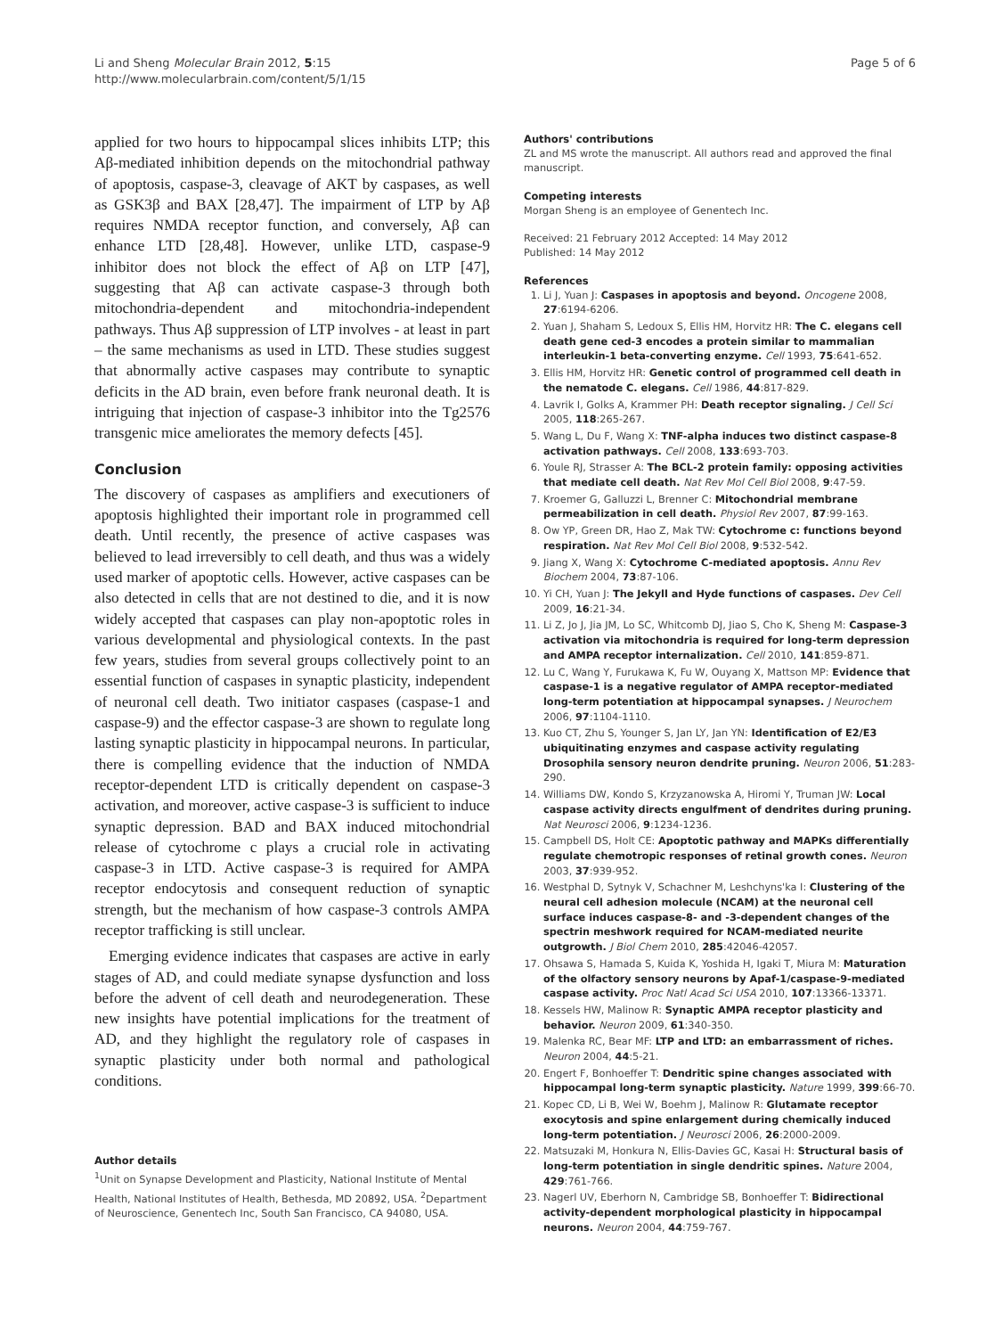Li and Sheng Molecular Brain 2012, 5:15
http://www.molecularbrain.com/content/5/1/15
Page 5 of 6
applied for two hours to hippocampal slices inhibits LTP; this Aβ-mediated inhibition depends on the mitochondrial pathway of apoptosis, caspase-3, cleavage of AKT by caspases, as well as GSK3β and BAX [28,47]. The impairment of LTP by Aβ requires NMDA receptor function, and conversely, Aβ can enhance LTD [28,48]. However, unlike LTD, caspase-9 inhibitor does not block the effect of Aβ on LTP [47], suggesting that Aβ can activate caspase-3 through both mitochondria-dependent and mitochondria-independent pathways. Thus Aβ suppression of LTP involves - at least in part – the same mechanisms as used in LTD. These studies suggest that abnormally active caspases may contribute to synaptic deficits in the AD brain, even before frank neuronal death. It is intriguing that injection of caspase-3 inhibitor into the Tg2576 transgenic mice ameliorates the memory defects [45].
Conclusion
The discovery of caspases as amplifiers and executioners of apoptosis highlighted their important role in programmed cell death. Until recently, the presence of active caspases was believed to lead irreversibly to cell death, and thus was a widely used marker of apoptotic cells. However, active caspases can be also detected in cells that are not destined to die, and it is now widely accepted that caspases can play non-apoptotic roles in various developmental and physiological contexts. In the past few years, studies from several groups collectively point to an essential function of caspases in synaptic plasticity, independent of neuronal cell death. Two initiator caspases (caspase-1 and caspase-9) and the effector caspase-3 are shown to regulate long lasting synaptic plasticity in hippocampal neurons. In particular, there is compelling evidence that the induction of NMDA receptor-dependent LTD is critically dependent on caspase-3 activation, and moreover, active caspase-3 is sufficient to induce synaptic depression. BAD and BAX induced mitochondrial release of cytochrome c plays a crucial role in activating caspase-3 in LTD. Active caspase-3 is required for AMPA receptor endocytosis and consequent reduction of synaptic strength, but the mechanism of how caspase-3 controls AMPA receptor trafficking is still unclear.
Emerging evidence indicates that caspases are active in early stages of AD, and could mediate synapse dysfunction and loss before the advent of cell death and neurodegeneration. These new insights have potential implications for the treatment of AD, and they highlight the regulatory role of caspases in synaptic plasticity under both normal and pathological conditions.
Author details
<sup>1</sup> Unit on Synapse Development and Plasticity, National Institute of Mental Health, National Institutes of Health, Bethesda, MD 20892, USA. <sup>2</sup>Department of Neuroscience, Genentech Inc, South San Francisco, CA 94080, USA.
Authors' contributions
ZL and MS wrote the manuscript. All authors read and approved the final manuscript.
Competing interests
Morgan Sheng is an employee of Genentech Inc.
Received: 21 February 2012 Accepted: 14 May 2012
Published: 14 May 2012
References
1. Li J, Yuan J: Caspases in apoptosis and beyond. Oncogene 2008, 27:6194-6206.
2. Yuan J, Shaham S, Ledoux S, Ellis HM, Horvitz HR: The C. elegans cell death gene ced-3 encodes a protein similar to mammalian interleukin-1 beta-converting enzyme. Cell 1993, 75:641-652.
3. Ellis HM, Horvitz HR: Genetic control of programmed cell death in the nematode C. elegans. Cell 1986, 44:817-829.
4. Lavrik I, Golks A, Krammer PH: Death receptor signaling. J Cell Sci 2005, 118:265-267.
5. Wang L, Du F, Wang X: TNF-alpha induces two distinct caspase-8 activation pathways. Cell 2008, 133:693-703.
6. Youle RJ, Strasser A: The BCL-2 protein family: opposing activities that mediate cell death. Nat Rev Mol Cell Biol 2008, 9:47-59.
7. Kroemer G, Galluzzi L, Brenner C: Mitochondrial membrane permeabilization in cell death. Physiol Rev 2007, 87:99-163.
8. Ow YP, Green DR, Hao Z, Mak TW: Cytochrome c: functions beyond respiration. Nat Rev Mol Cell Biol 2008, 9:532-542.
9. Jiang X, Wang X: Cytochrome C-mediated apoptosis. Annu Rev Biochem 2004, 73:87-106.
10. Yi CH, Yuan J: The Jekyll and Hyde functions of caspases. Dev Cell 2009, 16:21-34.
11. Li Z, Jo J, Jia JM, Lo SC, Whitcomb DJ, Jiao S, Cho K, Sheng M: Caspase-3 activation via mitochondria is required for long-term depression and AMPA receptor internalization. Cell 2010, 141:859-871.
12. Lu C, Wang Y, Furukawa K, Fu W, Ouyang X, Mattson MP: Evidence that caspase-1 is a negative regulator of AMPA receptor-mediated long-term potentiation at hippocampal synapses. J Neurochem 2006, 97:1104-1110.
13. Kuo CT, Zhu S, Younger S, Jan LY, Jan YN: Identification of E2/E3 ubiquitinating enzymes and caspase activity regulating Drosophila sensory neuron dendrite pruning. Neuron 2006, 51:283-290.
14. Williams DW, Kondo S, Krzyzanowska A, Hiromi Y, Truman JW: Local caspase activity directs engulfment of dendrites during pruning. Nat Neurosci 2006, 9:1234-1236.
15. Campbell DS, Holt CE: Apoptotic pathway and MAPKs differentially regulate chemotropic responses of retinal growth cones. Neuron 2003, 37:939-952.
16. Westphal D, Sytnyk V, Schachner M, Leshchyns'ka I: Clustering of the neural cell adhesion molecule (NCAM) at the neuronal cell surface induces caspase-8- and -3-dependent changes of the spectrin meshwork required for NCAM-mediated neurite outgrowth. J Biol Chem 2010, 285:42046-42057.
17. Ohsawa S, Hamada S, Kuida K, Yoshida H, Igaki T, Miura M: Maturation of the olfactory sensory neurons by Apaf-1/caspase-9-mediated caspase activity. Proc Natl Acad Sci USA 2010, 107:13366-13371.
18. Kessels HW, Malinow R: Synaptic AMPA receptor plasticity and behavior. Neuron 2009, 61:340-350.
19. Malenka RC, Bear MF: LTP and LTD: an embarrassment of riches. Neuron 2004, 44:5-21.
20. Engert F, Bonhoeffer T: Dendritic spine changes associated with hippocampal long-term synaptic plasticity. Nature 1999, 399:66-70.
21. Kopec CD, Li B, Wei W, Boehm J, Malinow R: Glutamate receptor exocytosis and spine enlargement during chemically induced long-term potentiation. J Neurosci 2006, 26:2000-2009.
22. Matsuzaki M, Honkura N, Ellis-Davies GC, Kasai H: Structural basis of long-term potentiation in single dendritic spines. Nature 2004, 429:761-766.
23. Nagerl UV, Eberhorn N, Cambridge SB, Bonhoeffer T: Bidirectional activity-dependent morphological plasticity in hippocampal neurons. Neuron 2004, 44:759-767.